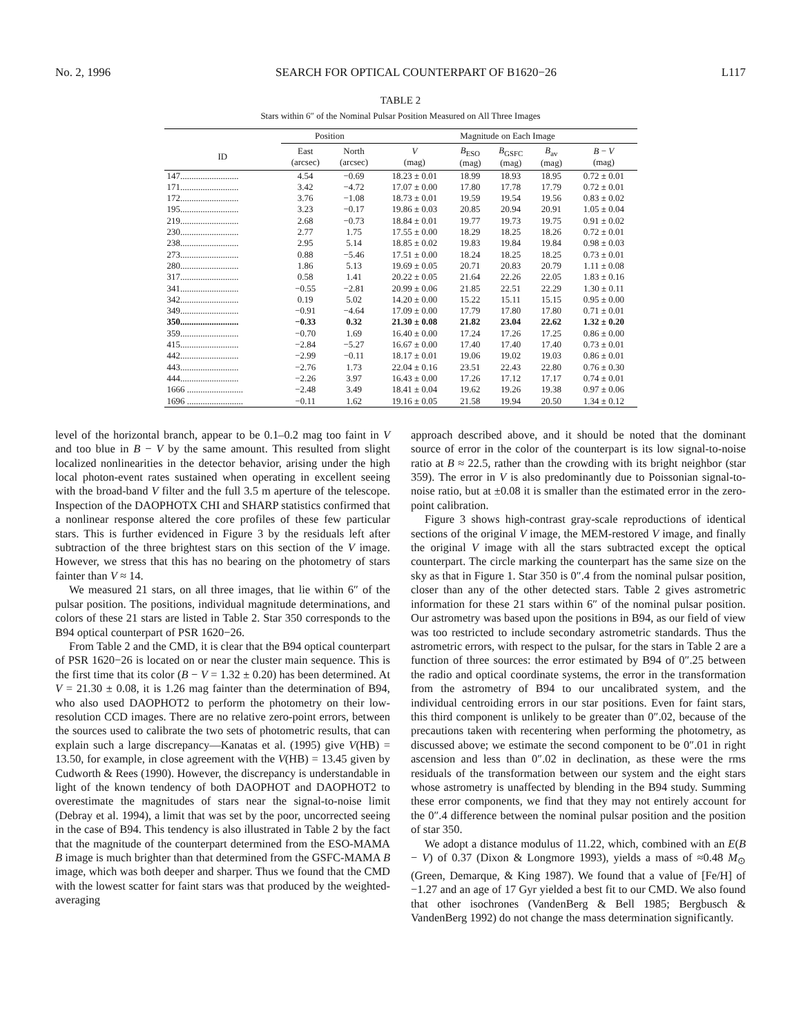No. 2, 1996 SEARCH FOR OPTICAL COUNTERPART OF B1620−26 L117
TABLE 2
Stars within 6″ of the Nominal Pulsar Position Measured on All Three Images
| | Position | | Magnitude on Each Image | | | | |
| --- | --- | --- | --- | --- | --- | --- | --- |
| ID | East (arcsec) | North (arcsec) | V (mag) | B<sub>ESO</sub> (mag) | B<sub>GSFC</sub> (mag) | B<sub>av</sub> (mag) | B − V (mag) |
| 147.......................... | 4.54 | −0.69 | 18.23 ± 0.01 | 18.99 | 18.93 | 18.95 | 0.72 ± 0.01 |
| 171.......................... | 3.42 | −4.72 | 17.07 ± 0.00 | 17.80 | 17.78 | 17.79 | 0.72 ± 0.01 |
| 172.......................... | 3.76 | −1.08 | 18.73 ± 0.01 | 19.59 | 19.54 | 19.56 | 0.83 ± 0.02 |
| 195.......................... | 3.23 | −0.17 | 19.86 ± 0.03 | 20.85 | 20.94 | 20.91 | 1.05 ± 0.04 |
| 219.......................... | 2.68 | −0.73 | 18.84 ± 0.01 | 19.77 | 19.73 | 19.75 | 0.91 ± 0.02 |
| 230.......................... | 2.77 | 1.75 | 17.55 ± 0.00 | 18.29 | 18.25 | 18.26 | 0.72 ± 0.01 |
| 238.......................... | 2.95 | 5.14 | 18.85 ± 0.02 | 19.83 | 19.84 | 19.84 | 0.98 ± 0.03 |
| 273.......................... | 0.88 | −5.46 | 17.51 ± 0.00 | 18.24 | 18.25 | 18.25 | 0.73 ± 0.01 |
| 280.......................... | 1.86 | 5.13 | 19.69 ± 0.05 | 20.71 | 20.83 | 20.79 | 1.11 ± 0.08 |
| 317.......................... | 0.58 | 1.41 | 20.22 ± 0.05 | 21.64 | 22.26 | 22.05 | 1.83 ± 0.16 |
| 341.......................... | −0.55 | −2.81 | 20.99 ± 0.06 | 21.85 | 22.51 | 22.29 | 1.30 ± 0.11 |
| 342.......................... | 0.19 | 5.02 | 14.20 ± 0.00 | 15.22 | 15.11 | 15.15 | 0.95 ± 0.00 |
| 349.......................... | −0.91 | −4.64 | 17.09 ± 0.00 | 17.79 | 17.80 | 17.80 | 0.71 ± 0.01 |
| 350.......................... | −0.33 | 0.32 | 21.30 ± 0.08 | 21.82 | 23.04 | 22.62 | 1.32 ± 0.20 |
| 359.......................... | −0.70 | 1.69 | 16.40 ± 0.00 | 17.24 | 17.26 | 17.25 | 0.86 ± 0.00 |
| 415.......................... | −2.84 | −5.27 | 16.67 ± 0.00 | 17.40 | 17.40 | 17.40 | 0.73 ± 0.01 |
| 442.......................... | −2.99 | −0.11 | 18.17 ± 0.01 | 19.06 | 19.02 | 19.03 | 0.86 ± 0.01 |
| 443.......................... | −2.76 | 1.73 | 22.04 ± 0.16 | 23.51 | 22.43 | 22.80 | 0.76 ± 0.30 |
| 444.......................... | −2.26 | 3.97 | 16.43 ± 0.00 | 17.26 | 17.12 | 17.17 | 0.74 ± 0.01 |
| 1666 ......................... | −2.48 | 3.49 | 18.41 ± 0.04 | 19.62 | 19.26 | 19.38 | 0.97 ± 0.06 |
| 1696 ......................... | −0.11 | 1.62 | 19.16 ± 0.05 | 21.58 | 19.94 | 20.50 | 1.34 ± 0.12 |
level of the horizontal branch, appear to be 0.1–0.2 mag too faint in V and too blue in B − V by the same amount. This resulted from slight localized nonlinearities in the detector behavior, arising under the high local photon-event rates sustained when operating in excellent seeing with the broad-band V filter and the full 3.5 m aperture of the telescope. Inspection of the DAOPHOTX CHI and SHARP statistics confirmed that a nonlinear response altered the core profiles of these few particular stars. This is further evidenced in Figure 3 by the residuals left after subtraction of the three brightest stars on this section of the V image. However, we stress that this has no bearing on the photometry of stars fainter than V ≈ 14.
We measured 21 stars, on all three images, that lie within 6″ of the pulsar position. The positions, individual magnitude determinations, and colors of these 21 stars are listed in Table 2. Star 350 corresponds to the B94 optical counterpart of PSR 1620−26.
From Table 2 and the CMD, it is clear that the B94 optical counterpart of PSR 1620−26 is located on or near the cluster main sequence. This is the first time that its color (B − V = 1.32 ± 0.20) has been determined. At V = 21.30 ± 0.08, it is 1.26 mag fainter than the determination of B94, who also used DAOPHOT2 to perform the photometry on their low-resolution CCD images. There are no relative zero-point errors, between the sources used to calibrate the two sets of photometric results, that can explain such a large discrepancy—Kanatas et al. (1995) give V(HB) = 13.50, for example, in close agreement with the V(HB) = 13.45 given by Cudworth & Rees (1990). However, the discrepancy is understandable in light of the known tendency of both DAOPHOT and DAOPHOT2 to overestimate the magnitudes of stars near the signal-to-noise limit (Debray et al. 1994), a limit that was set by the poor, uncorrected seeing in the case of B94. This tendency is also illustrated in Table 2 by the fact that the magnitude of the counterpart determined from the ESO-MAMA B image is much brighter than that determined from the GSFC-MAMA B image, which was both deeper and sharper. Thus we found that the CMD with the lowest scatter for faint stars was that produced by the weighted-averaging
approach described above, and it should be noted that the dominant source of error in the color of the counterpart is its low signal-to-noise ratio at B ≈ 22.5, rather than the crowding with its bright neighbor (star 359). The error in V is also predominantly due to Poissonian signal-to-noise ratio, but at ±0.08 it is smaller than the estimated error in the zero-point calibration.
Figure 3 shows high-contrast gray-scale reproductions of identical sections of the original V image, the MEM-restored V image, and finally the original V image with all the stars subtracted except the optical counterpart. The circle marking the counterpart has the same size on the sky as that in Figure 1. Star 350 is 0″.4 from the nominal pulsar position, closer than any of the other detected stars. Table 2 gives astrometric information for these 21 stars within 6″ of the nominal pulsar position. Our astrometry was based upon the positions in B94, as our field of view was too restricted to include secondary astrometric standards. Thus the astrometric errors, with respect to the pulsar, for the stars in Table 2 are a function of three sources: the error estimated by B94 of 0″.25 between the radio and optical coordinate systems, the error in the transformation from the astrometry of B94 to our uncalibrated system, and the individual centroiding errors in our star positions. Even for faint stars, this third component is unlikely to be greater than 0″.02, because of the precautions taken with recentering when performing the photometry, as discussed above; we estimate the second component to be 0″.01 in right ascension and less than 0″.02 in declination, as these were the rms residuals of the transformation between our system and the eight stars whose astrometry is unaffected by blending in the B94 study. Summing these error components, we find that they may not entirely account for the 0″.4 difference between the nominal pulsar position and the position of star 350.
We adopt a distance modulus of 11.22, which, combined with an E(B − V) of 0.37 (Dixon & Longmore 1993), yields a mass of ≈0.48 M<sub>⊙</sub> (Green, Demarque, & King 1987). We found that a value of [Fe/H] of −1.27 and an age of 17 Gyr yielded a best fit to our CMD. We also found that other isochrones (VandenBerg & Bell 1985; Bergbusch & VandenBerg 1992) do not change the mass determination significantly.